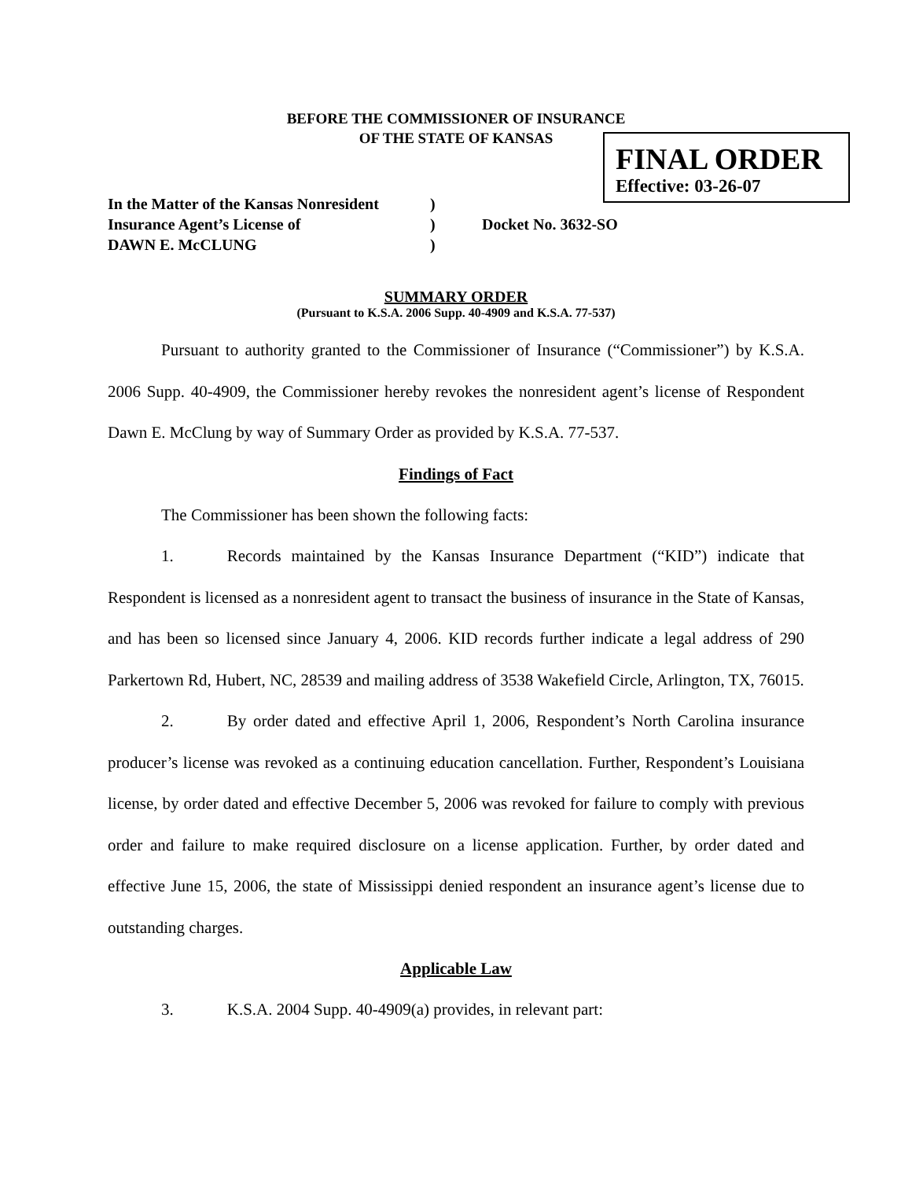BEFORE THE COMMISSIONER OF INSURANCE
OF THE STATE OF KANSAS
FINAL ORDER
Effective: 03-26-07
In the Matter of the Kansas Nonresident
)
Insurance Agent’s License of
)
Docket No. 3632-SO
DAWN E. McCLUNG
)
SUMMARY ORDER
(Pursuant to K.S.A. 2006 Supp. 40-4909 and K.S.A. 77-537)
Pursuant to authority granted to the Commissioner of Insurance (“Commissioner”) by K.S.A. 2006 Supp. 40-4909, the Commissioner hereby revokes the nonresident agent’s license of Respondent Dawn E. McClung by way of Summary Order as provided by K.S.A. 77-537.
Findings of Fact
The Commissioner has been shown the following facts:
1. Records maintained by the Kansas Insurance Department (“KID”) indicate that Respondent is licensed as a nonresident agent to transact the business of insurance in the State of Kansas, and has been so licensed since January 4, 2006. KID records further indicate a legal address of 290 Parkertown Rd, Hubert, NC, 28539 and mailing address of 3538 Wakefield Circle, Arlington, TX, 76015.
2. By order dated and effective April 1, 2006, Respondent’s North Carolina insurance producer’s license was revoked as a continuing education cancellation. Further, Respondent’s Louisiana license, by order dated and effective December 5, 2006 was revoked for failure to comply with previous order and failure to make required disclosure on a license application. Further, by order dated and effective June 15, 2006, the state of Mississippi denied respondent an insurance agent’s license due to outstanding charges.
Applicable Law
3. K.S.A. 2004 Supp. 40-4909(a) provides, in relevant part: